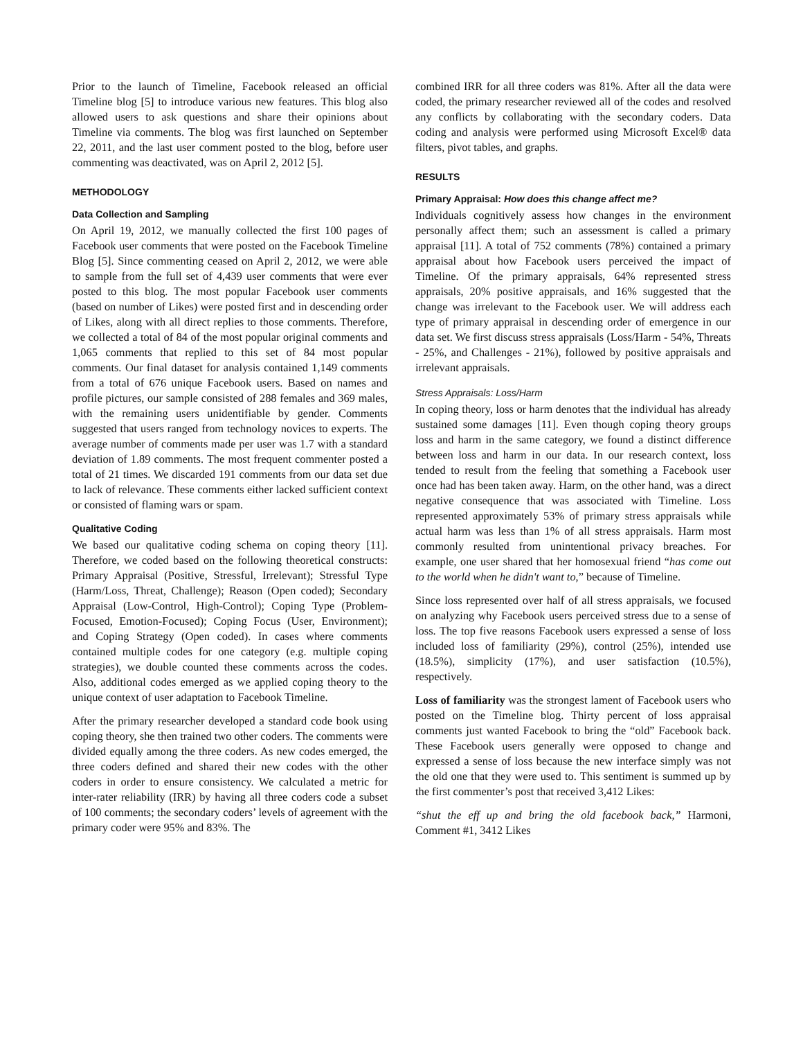Prior to the launch of Timeline, Facebook released an official Timeline blog [5] to introduce various new features. This blog also allowed users to ask questions and share their opinions about Timeline via comments. The blog was first launched on September 22, 2011, and the last user comment posted to the blog, before user commenting was deactivated, was on April 2, 2012 [5].
METHODOLOGY
Data Collection and Sampling
On April 19, 2012, we manually collected the first 100 pages of Facebook user comments that were posted on the Facebook Timeline Blog [5]. Since commenting ceased on April 2, 2012, we were able to sample from the full set of 4,439 user comments that were ever posted to this blog. The most popular Facebook user comments (based on number of Likes) were posted first and in descending order of Likes, along with all direct replies to those comments. Therefore, we collected a total of 84 of the most popular original comments and 1,065 comments that replied to this set of 84 most popular comments. Our final dataset for analysis contained 1,149 comments from a total of 676 unique Facebook users. Based on names and profile pictures, our sample consisted of 288 females and 369 males, with the remaining users unidentifiable by gender. Comments suggested that users ranged from technology novices to experts. The average number of comments made per user was 1.7 with a standard deviation of 1.89 comments. The most frequent commenter posted a total of 21 times. We discarded 191 comments from our data set due to lack of relevance. These comments either lacked sufficient context or consisted of flaming wars or spam.
Qualitative Coding
We based our qualitative coding schema on coping theory [11]. Therefore, we coded based on the following theoretical constructs: Primary Appraisal (Positive, Stressful, Irrelevant); Stressful Type (Harm/Loss, Threat, Challenge); Reason (Open coded); Secondary Appraisal (Low-Control, High-Control); Coping Type (Problem-Focused, Emotion-Focused); Coping Focus (User, Environment); and Coping Strategy (Open coded). In cases where comments contained multiple codes for one category (e.g. multiple coping strategies), we double counted these comments across the codes. Also, additional codes emerged as we applied coping theory to the unique context of user adaptation to Facebook Timeline.
After the primary researcher developed a standard code book using coping theory, she then trained two other coders. The comments were divided equally among the three coders. As new codes emerged, the three coders defined and shared their new codes with the other coders in order to ensure consistency. We calculated a metric for inter-rater reliability (IRR) by having all three coders code a subset of 100 comments; the secondary coders’ levels of agreement with the primary coder were 95% and 83%. The
combined IRR for all three coders was 81%. After all the data were coded, the primary researcher reviewed all of the codes and resolved any conflicts by collaborating with the secondary coders. Data coding and analysis were performed using Microsoft Excel® data filters, pivot tables, and graphs.
RESULTS
Primary Appraisal: How does this change affect me?
Individuals cognitively assess how changes in the environment personally affect them; such an assessment is called a primary appraisal [11]. A total of 752 comments (78%) contained a primary appraisal about how Facebook users perceived the impact of Timeline. Of the primary appraisals, 64% represented stress appraisals, 20% positive appraisals, and 16% suggested that the change was irrelevant to the Facebook user. We will address each type of primary appraisal in descending order of emergence in our data set. We first discuss stress appraisals (Loss/Harm - 54%, Threats - 25%, and Challenges - 21%), followed by positive appraisals and irrelevant appraisals.
Stress Appraisals: Loss/Harm
In coping theory, loss or harm denotes that the individual has already sustained some damages [11]. Even though coping theory groups loss and harm in the same category, we found a distinct difference between loss and harm in our data. In our research context, loss tended to result from the feeling that something a Facebook user once had has been taken away. Harm, on the other hand, was a direct negative consequence that was associated with Timeline. Loss represented approximately 53% of primary stress appraisals while actual harm was less than 1% of all stress appraisals. Harm most commonly resulted from unintentional privacy breaches. For example, one user shared that her homosexual friend “has come out to the world when he didn't want to,” because of Timeline.
Since loss represented over half of all stress appraisals, we focused on analyzing why Facebook users perceived stress due to a sense of loss. The top five reasons Facebook users expressed a sense of loss included loss of familiarity (29%), control (25%), intended use (18.5%), simplicity (17%), and user satisfaction (10.5%), respectively.
Loss of familiarity was the strongest lament of Facebook users who posted on the Timeline blog. Thirty percent of loss appraisal comments just wanted Facebook to bring the “old” Facebook back. These Facebook users generally were opposed to change and expressed a sense of loss because the new interface simply was not the old one that they were used to. This sentiment is summed up by the first commenter’s post that received 3,412 Likes:
“shut the eff up and bring the old facebook back,” Harmoni, Comment #1, 3412 Likes